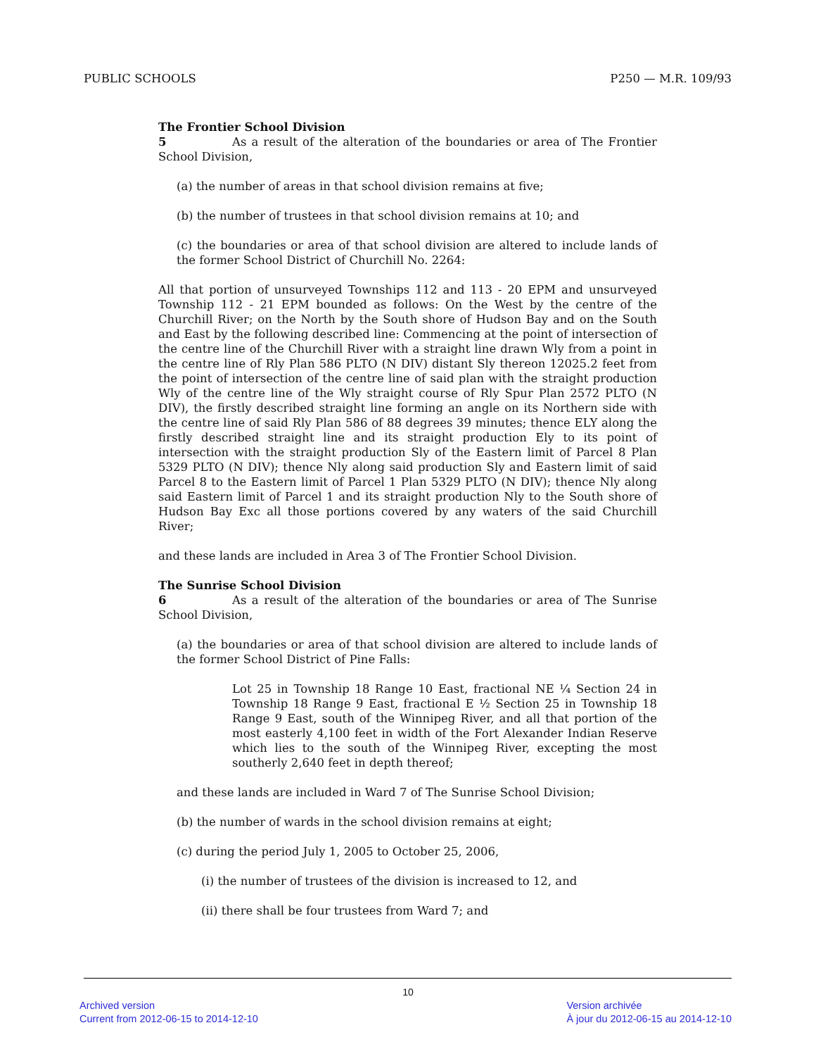PUBLIC SCHOOLS P250 — M.R. 109/93
The Frontier School Division
5 As a result of the alteration of the boundaries or area of The Frontier School Division,
(a) the number of areas in that school division remains at five;
(b) the number of trustees in that school division remains at 10; and
(c) the boundaries or area of that school division are altered to include lands of the former School District of Churchill No. 2264:
All that portion of unsurveyed Townships 112 and 113 - 20 EPM and unsurveyed Township 112 - 21 EPM bounded as follows: On the West by the centre of the Churchill River; on the North by the South shore of Hudson Bay and on the South and East by the following described line: Commencing at the point of intersection of the centre line of the Churchill River with a straight line drawn Wly from a point in the centre line of Rly Plan 586 PLTO (N DIV) distant Sly thereon 12025.2 feet from the point of intersection of the centre line of said plan with the straight production Wly of the centre line of the Wly straight course of Rly Spur Plan 2572 PLTO (N DIV), the firstly described straight line forming an angle on its Northern side with the centre line of said Rly Plan 586 of 88 degrees 39 minutes; thence ELY along the firstly described straight line and its straight production Ely to its point of intersection with the straight production Sly of the Eastern limit of Parcel 8 Plan 5329 PLTO (N DIV); thence Nly along said production Sly and Eastern limit of said Parcel 8 to the Eastern limit of Parcel 1 Plan 5329 PLTO (N DIV); thence Nly along said Eastern limit of Parcel 1 and its straight production Nly to the South shore of Hudson Bay Exc all those portions covered by any waters of the said Churchill River;
and these lands are included in Area 3 of The Frontier School Division.
The Sunrise School Division
6 As a result of the alteration of the boundaries or area of The Sunrise School Division,
(a) the boundaries or area of that school division are altered to include lands of the former School District of Pine Falls:
Lot 25 in Township 18 Range 10 East, fractional NE ¼ Section 24 in Township 18 Range 9 East, fractional E ½ Section 25 in Township 18 Range 9 East, south of the Winnipeg River, and all that portion of the most easterly 4,100 feet in width of the Fort Alexander Indian Reserve which lies to the south of the Winnipeg River, excepting the most southerly 2,640 feet in depth thereof;
and these lands are included in Ward 7 of The Sunrise School Division;
(b) the number of wards in the school division remains at eight;
(c) during the period July 1, 2005 to October 25, 2006,
(i) the number of trustees of the division is increased to 12, and
(ii) there shall be four trustees from Ward 7; and
10
Archived version
Current from 2012-06-15 to 2014-12-10
Version archivée
À jour du 2012-06-15 au 2014-12-10